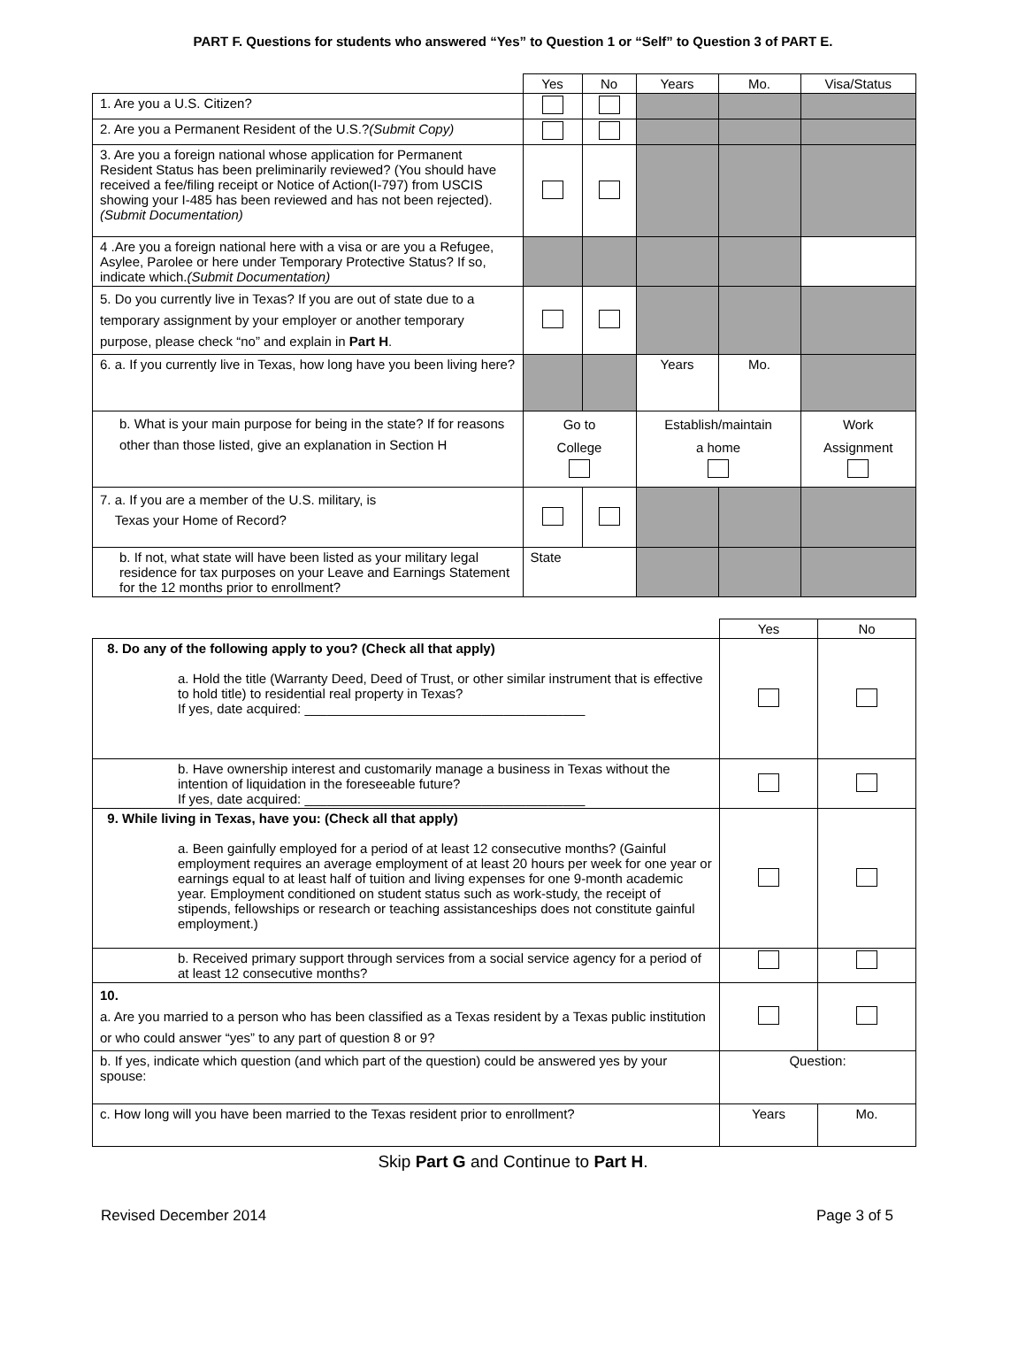PART F. Questions for students who answered “Yes” to Question 1 or “Self” to Question 3 of PART E.
| | Yes | No | Years | Mo. | Visa/Status |
| --- | --- | --- | --- | --- | --- |
| 1. Are you a U.S. Citizen? | | | | | |
| 2. Are you a Permanent Resident of the U.S.? (Submit Copy) | | | | | |
| 3. Are you a foreign national whose application for Permanent Resident Status has been preliminarily reviewed? (You should have received a fee/filing receipt or Notice of Action(I-797) from USCIS showing your I-485 has been reviewed and has not been rejected). (Submit Documentation) | | | | | |
| 4 .Are you a foreign national here with a visa or are you a Refugee, Asylee, Parolee or here under Temporary Protective Status? If so, indicate which. (Submit Documentation) | | | | | |
| 5. Do you currently live in Texas? If you are out of state due to a temporary assignment by your employer or another temporary purpose, please check “no” and explain in Part H . | | | | | |
| 6. a. If you currently live in Texas, how long have you been living here? | | | Years | Mo. | |
| b. What is your main purpose for being in the state? If for reasons other than those listed, give an explanation in Section H | Go to College | | Establish/maintain a home | | Work Assignment |
| 7. a. If you are a member of the U.S. military, is Texas your Home of Record? | | | | | |
| b. If not, what state will have been listed as your military legal residence for tax purposes on your Leave and Earnings Statement for the 12 months prior to enrollment? | State | | | | |
| | Yes | No |
| --- | --- | --- |
| 8. Do any of the following apply to you? (Check all that apply) a. Hold the title (Warranty Deed, Deed of Trust, or other similar instrument that is effective to hold title) to residential real property in Texas? If yes, date acquired: ______________________________________ | | |
| b. Have ownership interest and customarily manage a business in Texas without the intention of liquidation in the foreseeable future? If yes, date acquired: ______________________________________ | | |
| 9. While living in Texas, have you: (Check all that apply) a. Been gainfully employed for a period of at least 12 consecutive months? (Gainful employment requires an average employment of at least 20 hours per week for one year or earnings equal to at least half of tuition and living expenses for one 9-month academic year. Employment conditioned on student status such as work-study, the receipt of stipends, fellowships or research or teaching assistanceships does not constitute gainful employment.) | | |
| b. Received primary support through services from a social service agency for a period of at least 12 consecutive months? | | |
| 10. a. Are you married to a person who has been classified as a Texas resident by a Texas public institution or who could answer “yes” to any part of question 8 or 9? | | |
| b. If yes, indicate which question (and which part of the question) could be answered yes by your spouse: | Question: | |
| c. How long will you have been married to the Texas resident prior to enrollment? | Years | Mo. |
Skip Part G and Continue to Part H.
Revised December 2014 Page 3 of 5